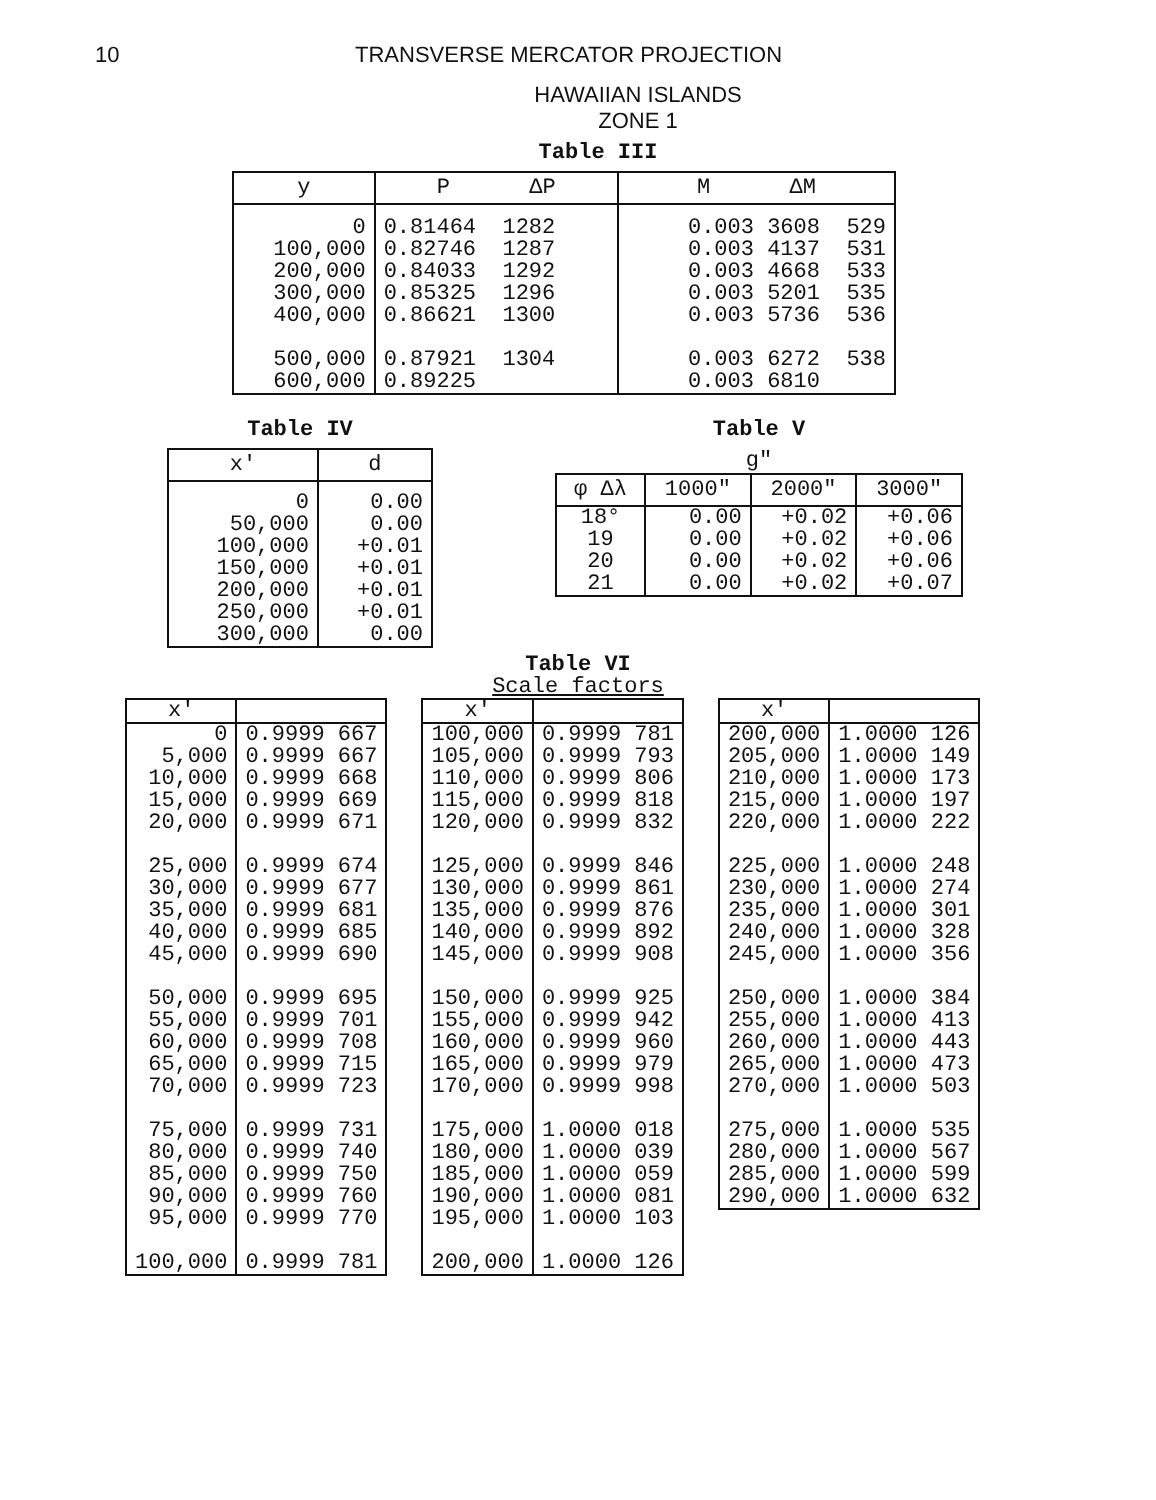10 TRANSVERSE MERCATOR PROJECTION
HAWAIIAN ISLANDS
ZONE 1
Table III
| y | P ΔP | M ΔM |
| --- | --- | --- |
| 0 100,000 200,000 300,000 400,000 500,000 600,000 | 0.81464 1282 0.82746 1287 0.84033 1292 0.85325 1296 0.86621 1300 0.87921 1304 0.89225 | 0.003 3608 529 0.003 4137 531 0.003 4668 533 0.003 5201 535 0.003 5736 536 0.003 6272 538 0.003 6810 |
Table IV
| x' | d |
| --- | --- |
| 0 50,000 100,000 150,000 200,000 250,000 300,000 | 0.00 0.00 +0.01 +0.01 +0.01 +0.01 0.00 |
Table V
g"
| φ Δλ | 1000" | 2000" | 3000" |
| --- | --- | --- | --- |
| 18° 19 20 21 | 0.00 0.00 0.00 0.00 | +0.02 +0.02 +0.02 +0.02 | +0.06 +0.06 +0.06 +0.07 |
Table VI
Scale factors
| x' | |
| --- | --- |
| 0 5,000 10,000 15,000 20,000 25,000 30,000 35,000 40,000 45,000 50,000 55,000 60,000 65,000 70,000 75,000 80,000 85,000 90,000 95,000 100,000 | 0.9999 667 0.9999 667 0.9999 668 0.9999 669 0.9999 671 0.9999 674 0.9999 677 0.9999 681 0.9999 685 0.9999 690 0.9999 695 0.9999 701 0.9999 708 0.9999 715 0.9999 723 0.9999 731 0.9999 740 0.9999 750 0.9999 760 0.9999 770 0.9999 781 |
| x' | |
| --- | --- |
| 100,000 105,000 110,000 115,000 120,000 125,000 130,000 135,000 140,000 145,000 150,000 155,000 160,000 165,000 170,000 175,000 180,000 185,000 190,000 195,000 200,000 | 0.9999 781 0.9999 793 0.9999 806 0.9999 818 0.9999 832 0.9999 846 0.9999 861 0.9999 876 0.9999 892 0.9999 908 0.9999 925 0.9999 942 0.9999 960 0.9999 979 0.9999 998 1.0000 018 1.0000 039 1.0000 059 1.0000 081 1.0000 103 1.0000 126 |
| x' | |
| --- | --- |
| 200,000 205,000 210,000 215,000 220,000 225,000 230,000 235,000 240,000 245,000 250,000 255,000 260,000 265,000 270,000 275,000 280,000 285,000 290,000 | 1.0000 126 1.0000 149 1.0000 173 1.0000 197 1.0000 222 1.0000 248 1.0000 274 1.0000 301 1.0000 328 1.0000 356 1.0000 384 1.0000 413 1.0000 443 1.0000 473 1.0000 503 1.0000 535 1.0000 567 1.0000 599 1.0000 632 |